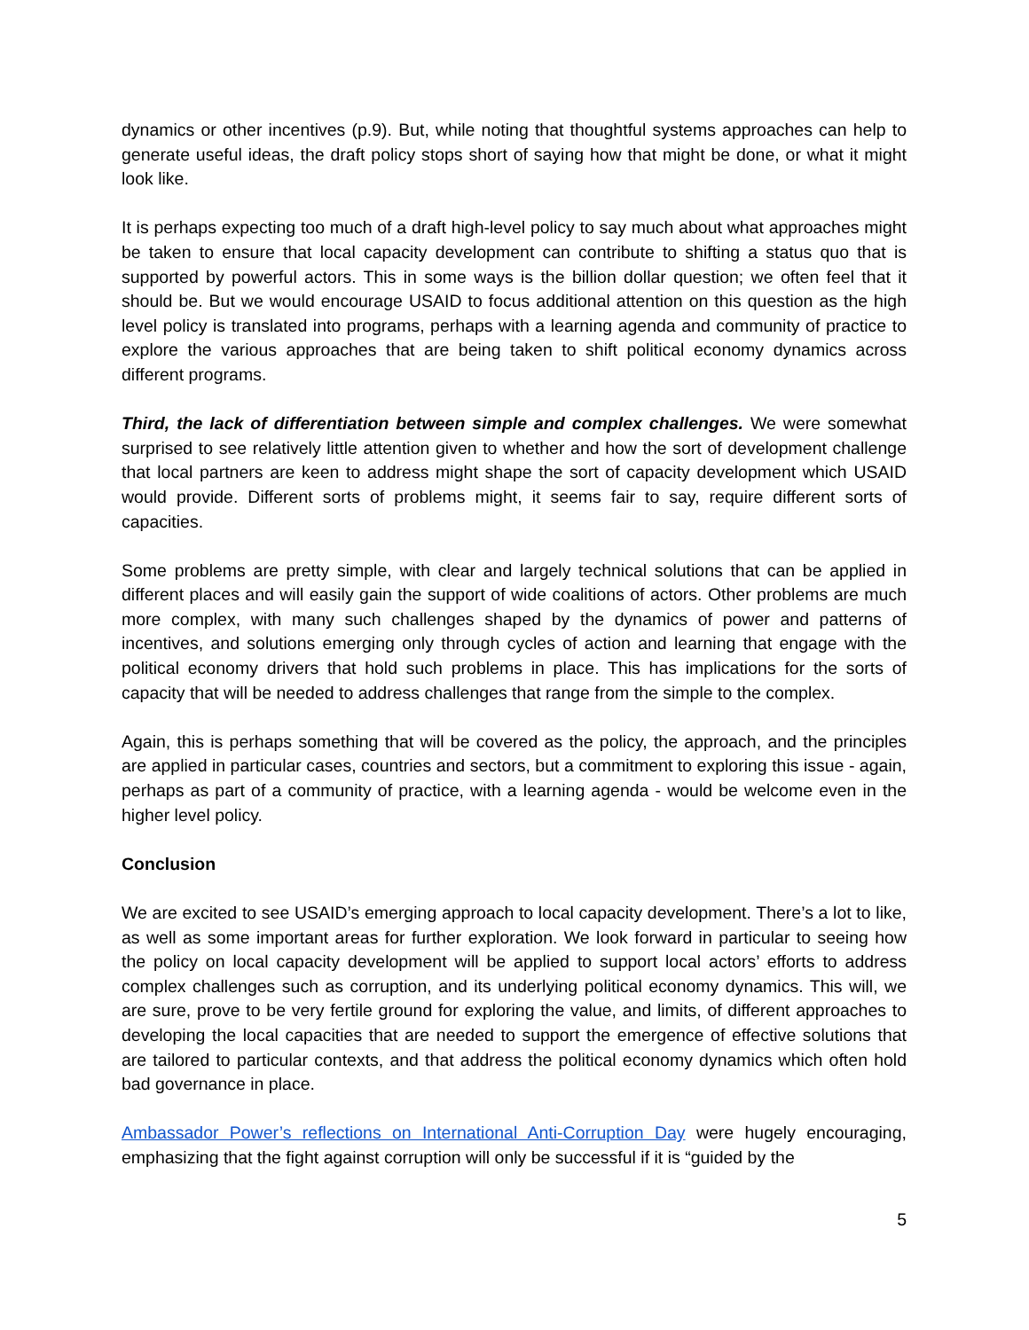dynamics or other incentives (p.9). But, while noting that thoughtful systems approaches can help to generate useful ideas, the draft policy stops short of saying how that might be done, or what it might look like.
It is perhaps expecting too much of a draft high-level policy to say much about what approaches might be taken to ensure that local capacity development can contribute to shifting a status quo that is supported by powerful actors. This in some ways is the billion dollar question; we often feel that it should be. But we would encourage USAID to focus additional attention on this question as the high level policy is translated into programs, perhaps with a learning agenda and community of practice to explore the various approaches that are being taken to shift political economy dynamics across different programs.
Third, the lack of differentiation between simple and complex challenges. We were somewhat surprised to see relatively little attention given to whether and how the sort of development challenge that local partners are keen to address might shape the sort of capacity development which USAID would provide. Different sorts of problems might, it seems fair to say, require different sorts of capacities.
Some problems are pretty simple, with clear and largely technical solutions that can be applied in different places and will easily gain the support of wide coalitions of actors. Other problems are much more complex, with many such challenges shaped by the dynamics of power and patterns of incentives, and solutions emerging only through cycles of action and learning that engage with the political economy drivers that hold such problems in place. This has implications for the sorts of capacity that will be needed to address challenges that range from the simple to the complex.
Again, this is perhaps something that will be covered as the policy, the approach, and the principles are applied in particular cases, countries and sectors, but a commitment to exploring this issue - again, perhaps as part of a community of practice, with a learning agenda - would be welcome even in the higher level policy.
Conclusion
We are excited to see USAID’s emerging approach to local capacity development. There’s a lot to like, as well as some important areas for further exploration. We look forward in particular to seeing how the policy on local capacity development will be applied to support local actors’ efforts to address complex challenges such as corruption, and its underlying political economy dynamics. This will, we are sure, prove to be very fertile ground for exploring the value, and limits, of different approaches to developing the local capacities that are needed to support the emergence of effective solutions that are tailored to particular contexts, and that address the political economy dynamics which often hold bad governance in place.
Ambassador Power’s reflections on International Anti-Corruption Day were hugely encouraging, emphasizing that the fight against corruption will only be successful if it is “guided by the
5